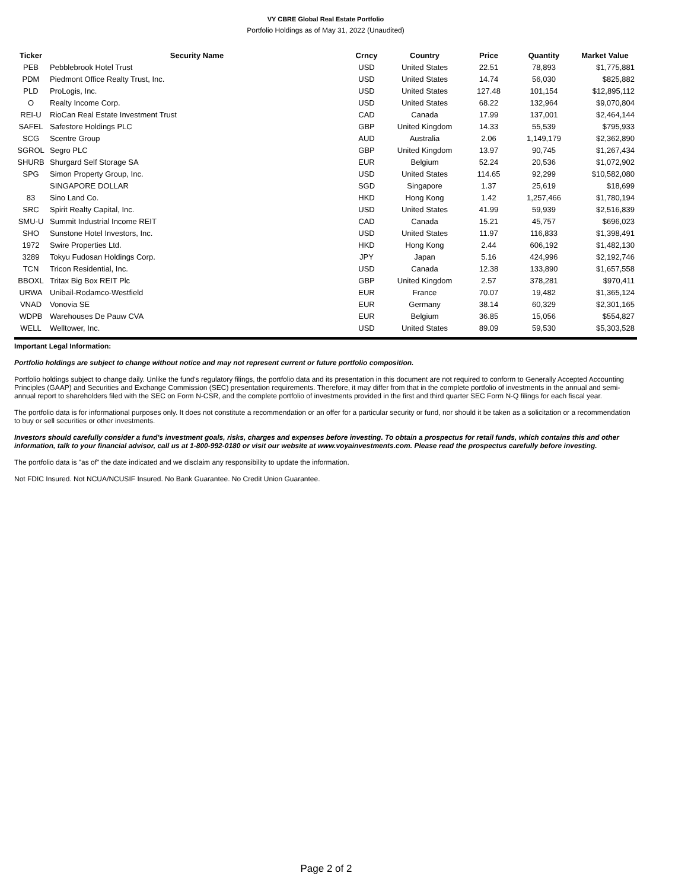VY CBRE Global Real Estate Portfolio
Portfolio Holdings as of May 31, 2022 (Unaudited)
| Ticker | Security Name | Crncy | Country | Price | Quantity | Market Value |
| --- | --- | --- | --- | --- | --- | --- |
| PEB | Pebblebrook Hotel Trust | USD | United States | 22.51 | 78,893 | $1,775,881 |
| PDM | Piedmont Office Realty Trust, Inc. | USD | United States | 14.74 | 56,030 | $825,882 |
| PLD | ProLogis, Inc. | USD | United States | 127.48 | 101,154 | $12,895,112 |
| O | Realty Income Corp. | USD | United States | 68.22 | 132,964 | $9,070,804 |
| REI-U | RioCan Real Estate Investment Trust | CAD | Canada | 17.99 | 137,001 | $2,464,144 |
| SAFEL | Safestore Holdings PLC | GBP | United Kingdom | 14.33 | 55,539 | $795,933 |
| SCG | Scentre Group | AUD | Australia | 2.06 | 1,149,179 | $2,362,890 |
| SGROL | Segro PLC | GBP | United Kingdom | 13.97 | 90,745 | $1,267,434 |
| SHURB | Shurgard Self Storage SA | EUR | Belgium | 52.24 | 20,536 | $1,072,902 |
| SPG | Simon Property Group, Inc. | USD | United States | 114.65 | 92,299 | $10,582,080 |
| | SINGAPORE DOLLAR | SGD | Singapore | 1.37 | 25,619 | $18,699 |
| 83 | Sino Land Co. | HKD | Hong Kong | 1.42 | 1,257,466 | $1,780,194 |
| SRC | Spirit Realty Capital, Inc. | USD | United States | 41.99 | 59,939 | $2,516,839 |
| SMU-U | Summit Industrial Income REIT | CAD | Canada | 15.21 | 45,757 | $696,023 |
| SHO | Sunstone Hotel Investors, Inc. | USD | United States | 11.97 | 116,833 | $1,398,491 |
| 1972 | Swire Properties Ltd. | HKD | Hong Kong | 2.44 | 606,192 | $1,482,130 |
| 3289 | Tokyu Fudosan Holdings Corp. | JPY | Japan | 5.16 | 424,996 | $2,192,746 |
| TCN | Tricon Residential, Inc. | USD | Canada | 12.38 | 133,890 | $1,657,558 |
| BBOXL | Tritax Big Box REIT Plc | GBP | United Kingdom | 2.57 | 378,281 | $970,411 |
| URWA | Unibail-Rodamco-Westfield | EUR | France | 70.07 | 19,482 | $1,365,124 |
| VNAD | Vonovia SE | EUR | Germany | 38.14 | 60,329 | $2,301,165 |
| WDPB | Warehouses De Pauw CVA | EUR | Belgium | 36.85 | 15,056 | $554,827 |
| WELL | Welltower, Inc. | USD | United States | 89.09 | 59,530 | $5,303,528 |
Important Legal Information:
Portfolio holdings are subject to change without notice and may not represent current or future portfolio composition.
Portfolio holdings subject to change daily. Unlike the fund's regulatory filings, the portfolio data and its presentation in this document are not required to conform to Generally Accepted Accounting Principles (GAAP) and Securities and Exchange Commission (SEC) presentation requirements. Therefore, it may differ from that in the complete portfolio of investments in the annual and semi-annual report to shareholders filed with the SEC on Form N-CSR, and the complete portfolio of investments provided in the first and third quarter SEC Form N-Q filings for each fiscal year.
The portfolio data is for informational purposes only. It does not constitute a recommendation or an offer for a particular security or fund, nor should it be taken as a solicitation or a recommendation to buy or sell securities or other investments.
Investors should carefully consider a fund's investment goals, risks, charges and expenses before investing. To obtain a prospectus for retail funds, which contains this and other information, talk to your financial advisor, call us at 1-800-992-0180 or visit our website at www.voyainvestments.com. Please read the prospectus carefully before investing.
The portfolio data is "as of" the date indicated and we disclaim any responsibility to update the information.
Not FDIC Insured. Not NCUA/NCUSIF Insured. No Bank Guarantee. No Credit Union Guarantee.
Page 2 of 2